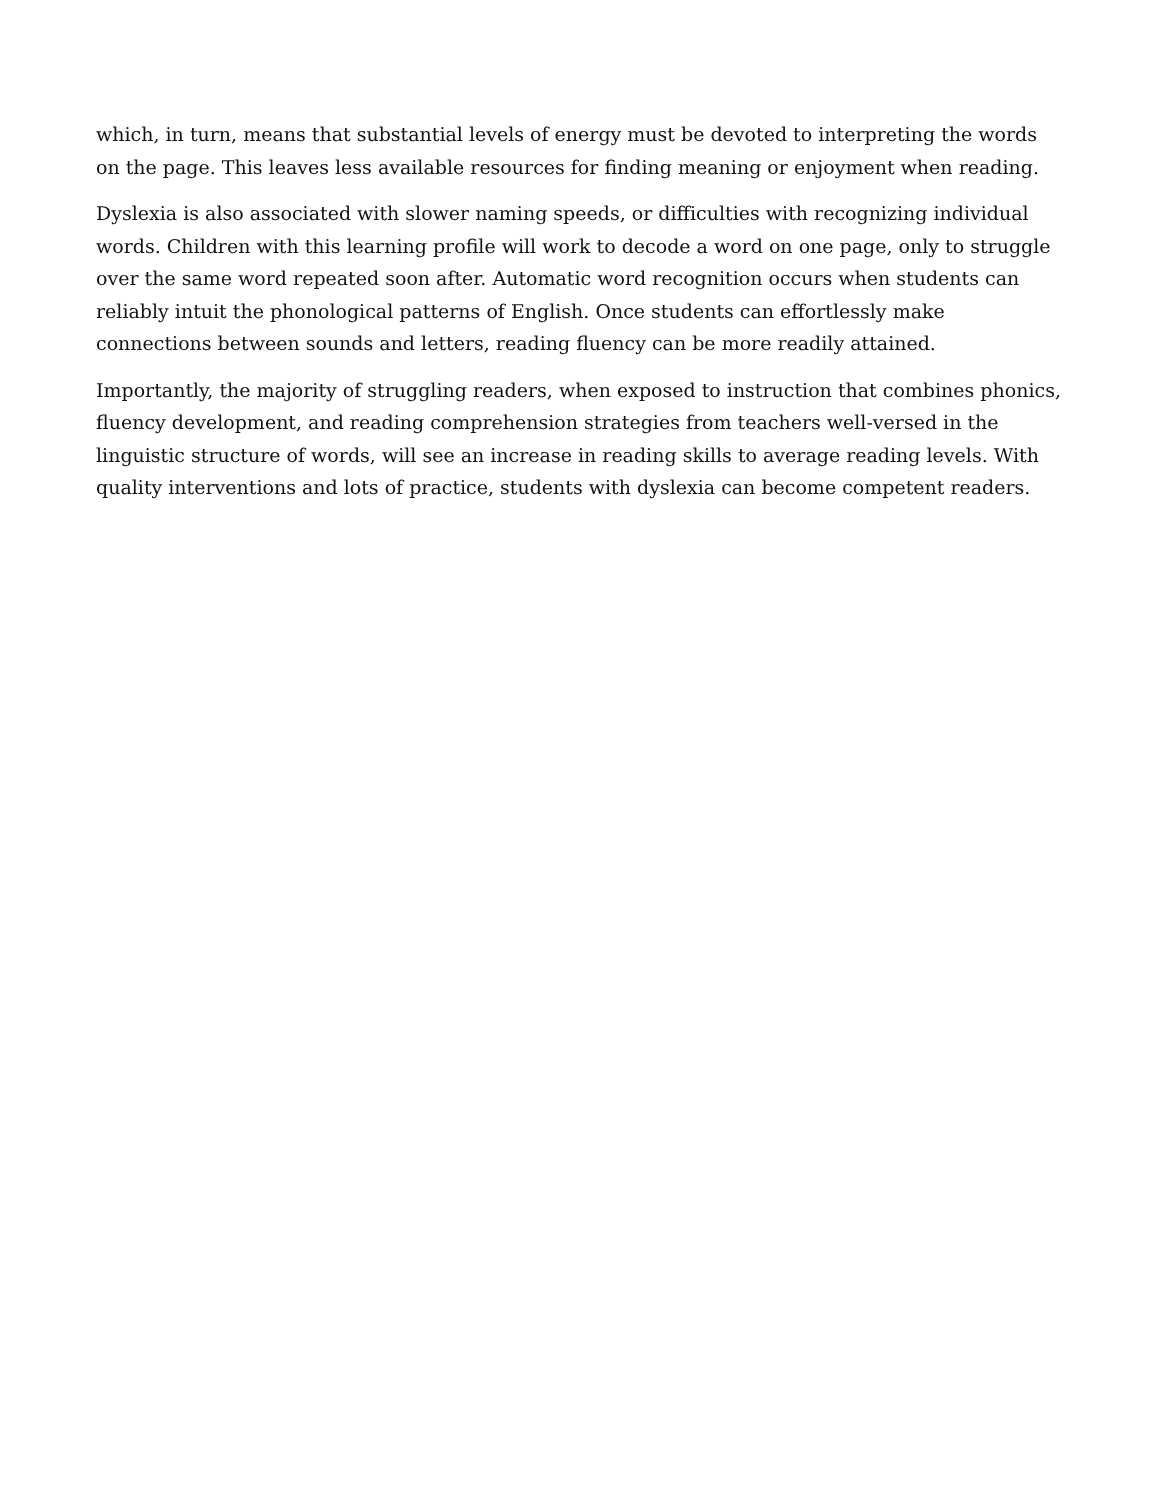which, in turn, means that substantial levels of energy must be devoted to interpreting the words on the page. This leaves less available resources for finding meaning or enjoyment when reading.
Dyslexia is also associated with slower naming speeds, or difficulties with recognizing individual words. Children with this learning profile will work to decode a word on one page, only to struggle over the same word repeated soon after. Automatic word recognition occurs when students can reliably intuit the phonological patterns of English. Once students can effortlessly make connections between sounds and letters, reading fluency can be more readily attained.
Importantly, the majority of struggling readers, when exposed to instruction that combines phonics, fluency development, and reading comprehension strategies from teachers well-versed in the linguistic structure of words, will see an increase in reading skills to average reading levels. With quality interventions and lots of practice, students with dyslexia can become competent readers.